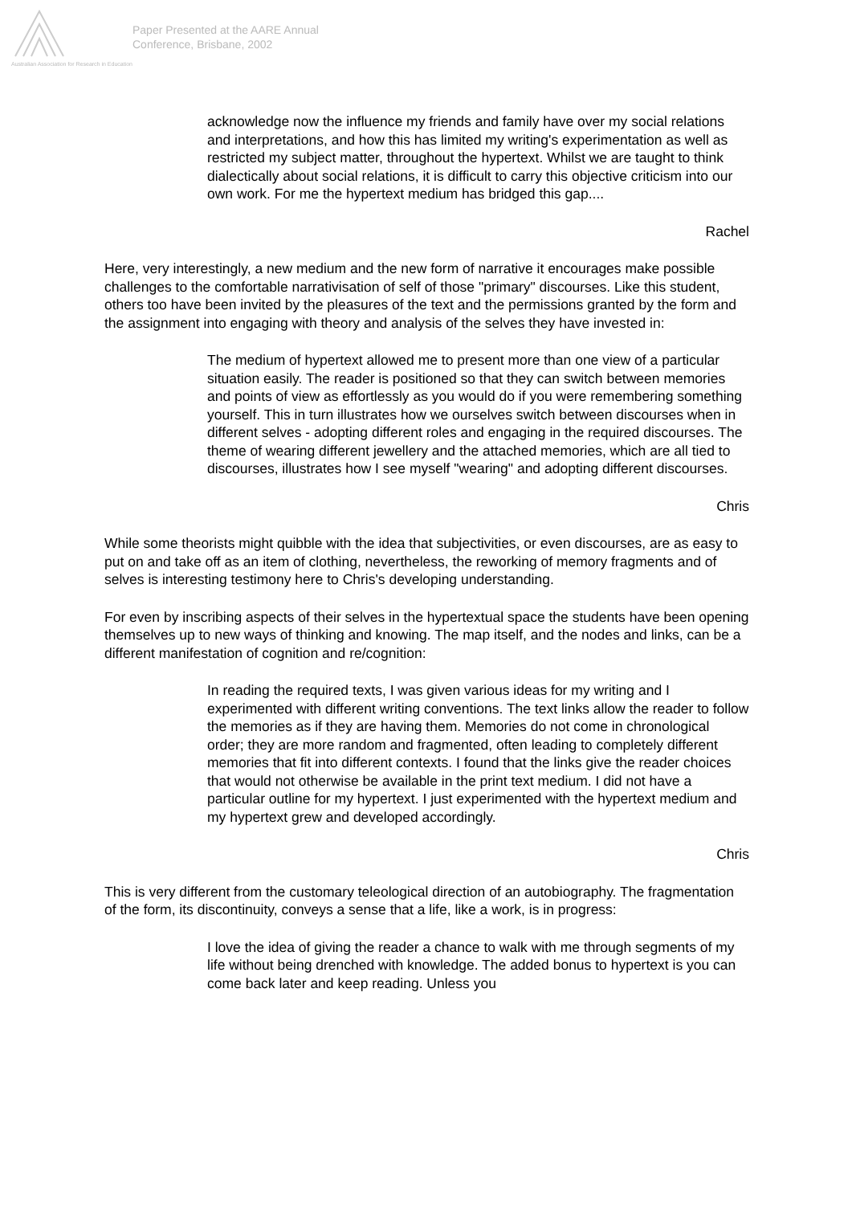Australian Association for Research in Education
Paper Presented at the AARE Annual
Conference, Brisbane, 2002
acknowledge now the influence my friends and family have over my social relations and interpretations, and how this has limited my writing's experimentation as well as restricted my subject matter, throughout the hypertext. Whilst we are taught to think dialectically about social relations, it is difficult to carry this objective criticism into our own work. For me the hypertext medium has bridged this gap....
Rachel
Here, very interestingly, a new medium and the new form of narrative it encourages make possible challenges to the comfortable narrativisation of self of those "primary" discourses. Like this student, others too have been invited by the pleasures of the text and the permissions granted by the form and the assignment into engaging with theory and analysis of the selves they have invested in:
The medium of hypertext allowed me to present more than one view of a particular situation easily. The reader is positioned so that they can switch between memories and points of view as effortlessly as you would do if you were remembering something yourself. This in turn illustrates how we ourselves switch between discourses when in different selves - adopting different roles and engaging in the required discourses. The theme of wearing different jewellery and the attached memories, which are all tied to discourses, illustrates how I see myself "wearing" and adopting different discourses.
Chris
While some theorists might quibble with the idea that subjectivities, or even discourses, are as easy to put on and take off as an item of clothing, nevertheless, the reworking of memory fragments and of selves is interesting testimony here to Chris's developing understanding.
For even by inscribing aspects of their selves in the hypertextual space the students have been opening themselves up to new ways of thinking and knowing. The map itself, and the nodes and links, can be a different manifestation of cognition and re/cognition:
In reading the required texts, I was given various ideas for my writing and I experimented with different writing conventions. The text links allow the reader to follow the memories as if they are having them. Memories do not come in chronological order; they are more random and fragmented, often leading to completely different memories that fit into different contexts. I found that the links give the reader choices that would not otherwise be available in the print text medium. I did not have a particular outline for my hypertext. I just experimented with the hypertext medium and my hypertext grew and developed accordingly.
Chris
This is very different from the customary teleological direction of an autobiography. The fragmentation of the form, its discontinuity, conveys a sense that a life, like a work, is in progress:
I love the idea of giving the reader a chance to walk with me through segments of my life without being drenched with knowledge. The added bonus to hypertext is you can come back later and keep reading. Unless you